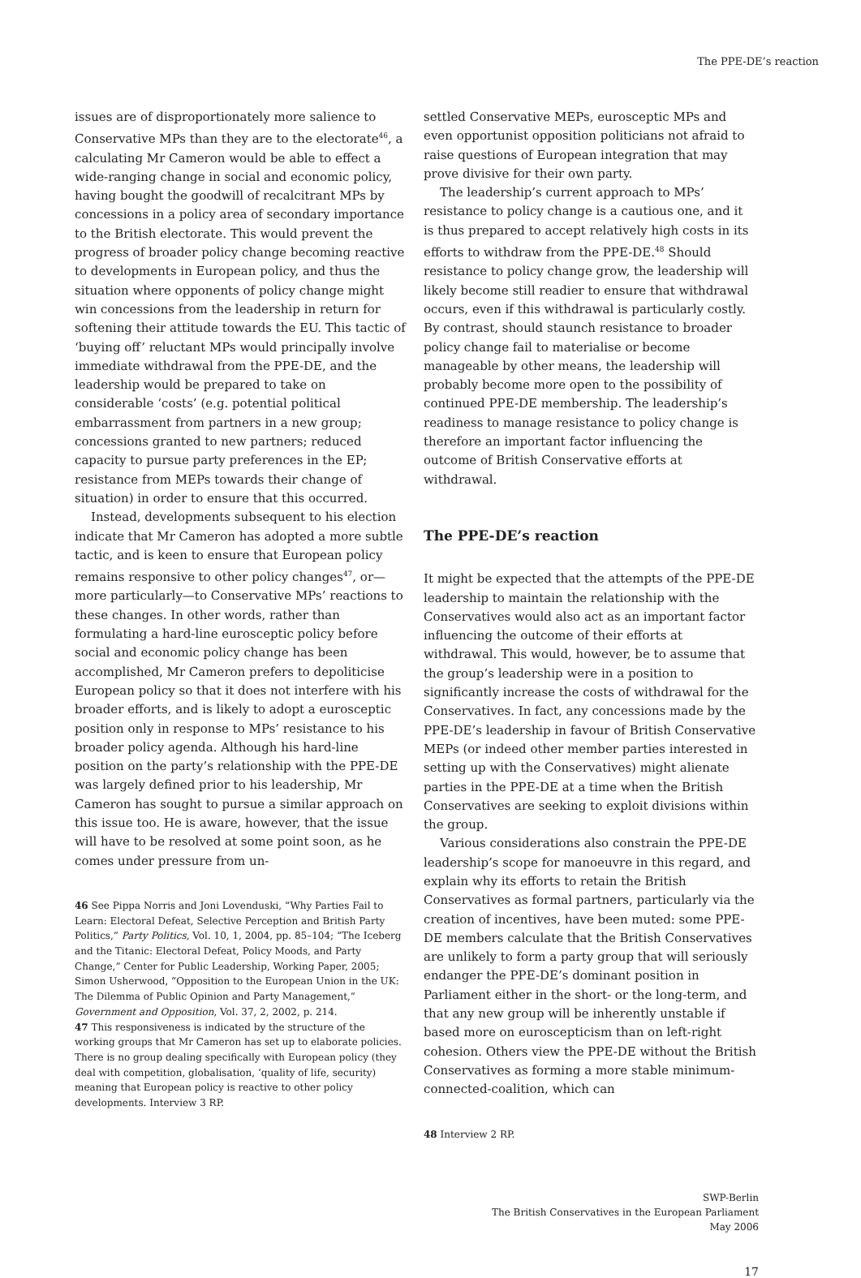The PPE-DE’s reaction
issues are of disproportionately more salience to Conservative MPs than they are to the electorate<sup>46</sup>, a calculating Mr Cameron would be able to effect a wide-ranging change in social and economic policy, having bought the goodwill of recalcitrant MPs by concessions in a policy area of secondary importance to the British electorate. This would prevent the progress of broader policy change becoming reactive to developments in European policy, and thus the situation where opponents of policy change might win concessions from the leadership in return for softening their attitude towards the EU. This tactic of ‘buying off’ reluctant MPs would principally involve immediate withdrawal from the PPE-DE, and the leadership would be prepared to take on considerable ‘costs’ (e.g. potential political embarrassment from partners in a new group; concessions granted to new partners; reduced capacity to pursue party preferences in the EP; resistance from MEPs towards their change of situation) in order to ensure that this occurred.
Instead, developments subsequent to his election indicate that Mr Cameron has adopted a more subtle tactic, and is keen to ensure that European policy remains responsive to other policy changes<sup>47</sup>, or—more particularly—to Conservative MPs’ reactions to these changes. In other words, rather than formulating a hard-line eurosceptic policy before social and economic policy change has been accomplished, Mr Cameron prefers to depoliticise European policy so that it does not interfere with his broader efforts, and is likely to adopt a eurosceptic position only in response to MPs’ resistance to his broader policy agenda. Although his hard-line position on the party’s relationship with the PPE-DE was largely defined prior to his leadership, Mr Cameron has sought to pursue a similar approach on this issue too. He is aware, however, that the issue will have to be resolved at some point soon, as he comes under pressure from un-
46 See Pippa Norris and Joni Lovenduski, “Why Parties Fail to Learn: Electoral Defeat, Selective Perception and British Party Politics,” Party Politics, Vol. 10, 1, 2004, pp. 85–104; “The Iceberg and the Titanic: Electoral Defeat, Policy Moods, and Party Change,” Center for Public Leadership, Working Paper, 2005; Simon Usherwood, “Opposition to the European Union in the UK: The Dilemma of Public Opinion and Party Management,” Government and Opposition, Vol. 37, 2, 2002, p. 214.
47 This responsiveness is indicated by the structure of the working groups that Mr Cameron has set up to elaborate policies. There is no group dealing specifically with European policy (they deal with competition, globalisation, ‘quality of life, security) meaning that European policy is reactive to other policy developments. Interview 3 RP.
settled Conservative MEPs, eurosceptic MPs and even opportunist opposition politicians not afraid to raise questions of European integration that may prove divisive for their own party.
The leadership’s current approach to MPs’ resistance to policy change is a cautious one, and it is thus prepared to accept relatively high costs in its efforts to withdraw from the PPE-DE.<sup>48</sup> Should resistance to policy change grow, the leadership will likely become still readier to ensure that withdrawal occurs, even if this withdrawal is particularly costly. By contrast, should staunch resistance to broader policy change fail to materialise or become manageable by other means, the leadership will probably become more open to the possibility of continued PPE-DE membership. The leadership’s readiness to manage resistance to policy change is therefore an important factor influencing the outcome of British Conservative efforts at withdrawal.
The PPE-DE’s reaction
It might be expected that the attempts of the PPE-DE leadership to maintain the relationship with the Conservatives would also act as an important factor influencing the outcome of their efforts at withdrawal. This would, however, be to assume that the group’s leadership were in a position to significantly increase the costs of withdrawal for the Conservatives. In fact, any concessions made by the PPE-DE’s leadership in favour of British Conservative MEPs (or indeed other member parties interested in setting up with the Conservatives) might alienate parties in the PPE-DE at a time when the British Conservatives are seeking to exploit divisions within the group.
Various considerations also constrain the PPE-DE leadership’s scope for manoeuvre in this regard, and explain why its efforts to retain the British Conservatives as formal partners, particularly via the creation of incentives, have been muted: some PPE-DE members calculate that the British Conservatives are unlikely to form a party group that will seriously endanger the PPE-DE’s dominant position in Parliament either in the short- or the long-term, and that any new group will be inherently unstable if based more on euroscepticism than on left-right cohesion. Others view the PPE-DE without the British Conservatives as forming a more stable minimum-connected-coalition, which can
48 Interview 2 RP.
SWP-Berlin
The British Conservatives in the European Parliament
May 2006
17